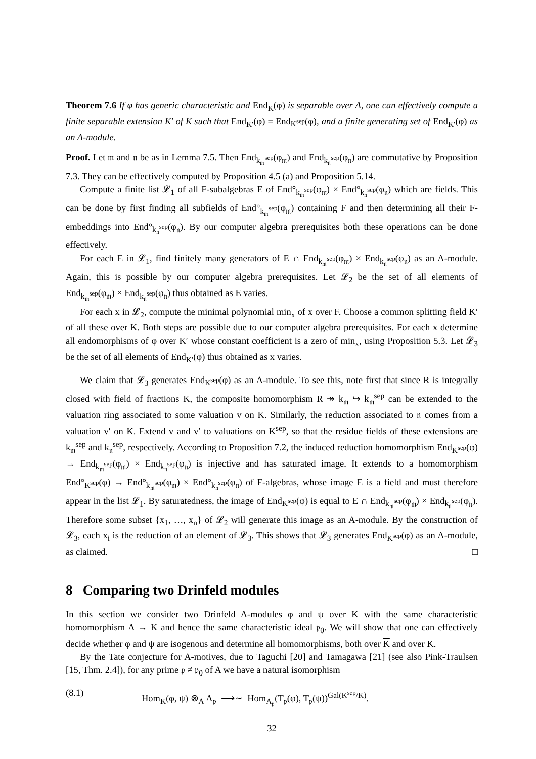Theorem 7.6 If φ has generic characteristic and End<sub>K</sub>(φ) is separable over A, one can effectively compute a finite separable extension K′ of K such that End<sub>K′</sub>(φ) = End<sub>K<sup>sep</sup></sub>(φ), and a finite generating set of End<sub>K′</sub>(φ) as an A-module.
Proof. Let 𝔪 and 𝔫 be as in Lemma 7.5. Then End<sub>k<sub>𝔪</sub><sup>sep</sup></sub>(φ<sub>𝔪</sub>) and End<sub>k<sub>𝔫</sub><sup>sep</sup></sub>(φ<sub>𝔫</sub>) are commutative by Proposition 7.3. They can be effectively computed by Proposition 4.5 (a) and Proposition 5.14.
Compute a finite list 𝓛<sub>1</sub> of all F-subalgebras E of End°<sub>k<sub>𝔪</sub><sup>sep</sup></sub>(φ<sub>𝔪</sub>) × End°<sub>k<sub>𝔫</sub><sup>sep</sup></sub>(φ<sub>𝔫</sub>) which are fields. This can be done by first finding all subfields of End°<sub>k<sub>𝔪</sub><sup>sep</sup></sub>(φ<sub>𝔪</sub>) containing F and then determining all their F-embeddings into End°<sub>k<sub>𝔫</sub><sup>sep</sup></sub>(φ<sub>𝔫</sub>). By our computer algebra prerequisites both these operations can be done effectively.
For each E in 𝓛<sub>1</sub>, find finitely many generators of E ∩ End<sub>k<sub>𝔪</sub><sup>sep</sup></sub>(φ<sub>𝔪</sub>) × End<sub>k<sub>𝔫</sub><sup>sep</sup></sub>(φ<sub>𝔫</sub>) as an A-module. Again, this is possible by our computer algebra prerequisites. Let 𝓛<sub>2</sub> be the set of all elements of End<sub>k<sub>𝔪</sub><sup>sep</sup></sub>(φ<sub>𝔪</sub>) × End<sub>k<sub>𝔫</sub><sup>sep</sup></sub>(φ<sub>𝔫</sub>) thus obtained as E varies.
For each x in 𝓛<sub>2</sub>, compute the minimal polynomial min<sub>x</sub> of x over F. Choose a common splitting field K′ of all these over K. Both steps are possible due to our computer algebra prerequisites. For each x determine all endomorphisms of φ over K′ whose constant coefficient is a zero of min<sub>x</sub>, using Proposition 5.3. Let 𝓛<sub>3</sub> be the set of all elements of End<sub>K′</sub>(φ) thus obtained as x varies.
We claim that 𝓛<sub>3</sub> generates End<sub>K<sup>sep</sup></sub>(φ) as an A-module. To see this, note first that since R is integrally closed with field of fractions K, the composite homomorphism R ↠ k<sub>𝔪</sub> ↪ k<sub>𝔪</sub><sup>sep</sup> can be extended to the valuation ring associated to some valuation v on K. Similarly, the reduction associated to 𝔫 comes from a valuation v′ on K. Extend v and v′ to valuations on K<sup>sep</sup>, so that the residue fields of these extensions are k<sub>𝔪</sub><sup>sep</sup> and k<sub>𝔫</sub><sup>sep</sup>, respectively. According to Proposition 7.2, the induced reduction homomorphism End<sub>K<sup>sep</sup></sub>(φ) → End<sub>k<sub>𝔪</sub><sup>sep</sup></sub>(φ<sub>𝔪</sub>) × End<sub>k<sub>𝔫</sub><sup>sep</sup></sub>(φ<sub>𝔫</sub>) is injective and has saturated image. It extends to a homomorphism End°<sub>K<sup>sep</sup></sub>(φ) → End°<sub>k<sub>𝔪</sub><sup>sep</sup></sub>(φ<sub>𝔪</sub>) × End°<sub>k<sub>𝔫</sub><sup>sep</sup></sub>(φ<sub>𝔫</sub>) of F-algebras, whose image E is a field and must therefore appear in the list 𝓛<sub>1</sub>. By saturatedness, the image of End<sub>K<sup>sep</sup></sub>(φ) is equal to E ∩ End<sub>k<sub>𝔪</sub><sup>sep</sup></sub>(φ<sub>𝔪</sub>) × End<sub>k<sub>𝔫</sub><sup>sep</sup></sub>(φ<sub>𝔫</sub>). Therefore some subset {x<sub>1</sub>, …, x<sub>n</sub>} of 𝓛<sub>2</sub> will generate this image as an A-module. By the construction of 𝓛<sub>3</sub>, each x<sub>i</sub> is the reduction of an element of 𝓛<sub>3</sub>. This shows that 𝓛<sub>3</sub> generates End<sub>K<sup>sep</sup></sub>(φ) as an A-module, as claimed. □
8 Comparing two Drinfeld modules
In this section we consider two Drinfeld A-modules φ and ψ over K with the same characteristic homomorphism A → K and hence the same characteristic ideal 𝔭<sub>0</sub>. We will show that one can effectively decide whether φ and ψ are isogenous and determine all homomorphisms, both over K and over K.
By the Tate conjecture for A-motives, due to Taguchi [20] and Tamagawa [21] (see also Pink-Traulsen [15, Thm. 2.4]), for any prime 𝔭 ≠ 𝔭<sub>0</sub> of A we have a natural isomorphism
(8.1) Hom<sub>K</sub>(φ, ψ) ⊗<sub>A</sub> A<sub>𝔭</sub> ⟶∼ Hom<sub>A<sub>𝔭</sub></sub>(T<sub>𝔭</sub>(φ), T<sub>𝔭</sub>(ψ))<sup>Gal(K<sup>sep</sup>/K)</sup>.
32